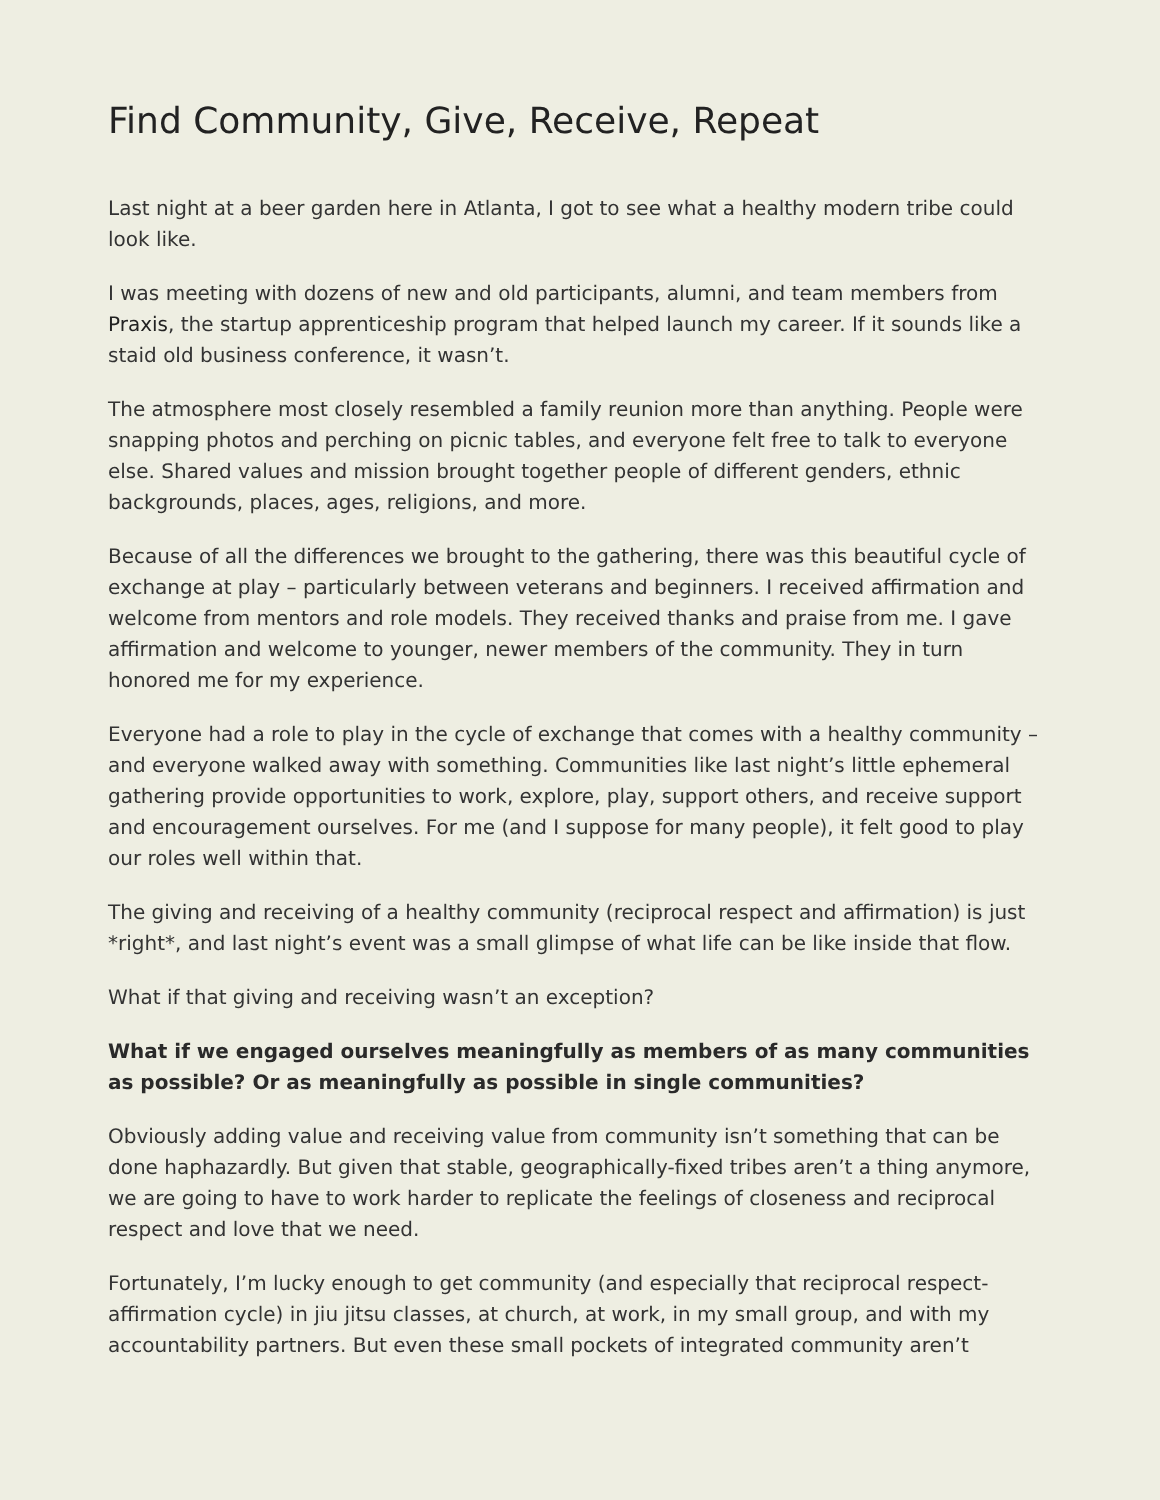Find Community, Give, Receive, Repeat
Last night at a beer garden here in Atlanta, I got to see what a healthy modern tribe could look like.
I was meeting with dozens of new and old participants, alumni, and team members from Praxis, the startup apprenticeship program that helped launch my career. If it sounds like a staid old business conference, it wasn’t.
The atmosphere most closely resembled a family reunion more than anything. People were snapping photos and perching on picnic tables, and everyone felt free to talk to everyone else. Shared values and mission brought together people of different genders, ethnic backgrounds, places, ages, religions, and more.
Because of all the differences we brought to the gathering, there was this beautiful cycle of exchange at play – particularly between veterans and beginners. I received affirmation and welcome from mentors and role models. They received thanks and praise from me. I gave affirmation and welcome to younger, newer members of the community. They in turn honored me for my experience.
Everyone had a role to play in the cycle of exchange that comes with a healthy community – and everyone walked away with something. Communities like last night’s little ephemeral gathering provide opportunities to work, explore, play, support others, and receive support and encouragement ourselves. For me (and I suppose for many people), it felt good to play our roles well within that.
The giving and receiving of a healthy community (reciprocal respect and affirmation) is just *right*, and last night’s event was a small glimpse of what life can be like inside that flow.
What if that giving and receiving wasn’t an exception?
What if we engaged ourselves meaningfully as members of as many communities as possible? Or as meaningfully as possible in single communities?
Obviously adding value and receiving value from community isn’t something that can be done haphazardly. But given that stable, geographically-fixed tribes aren’t a thing anymore, we are going to have to work harder to replicate the feelings of closeness and reciprocal respect and love that we need.
Fortunately, I’m lucky enough to get community (and especially that reciprocal respect-affirmation cycle) in jiu jitsu classes, at church, at work, in my small group, and with my accountability partners. But even these small pockets of integrated community aren’t